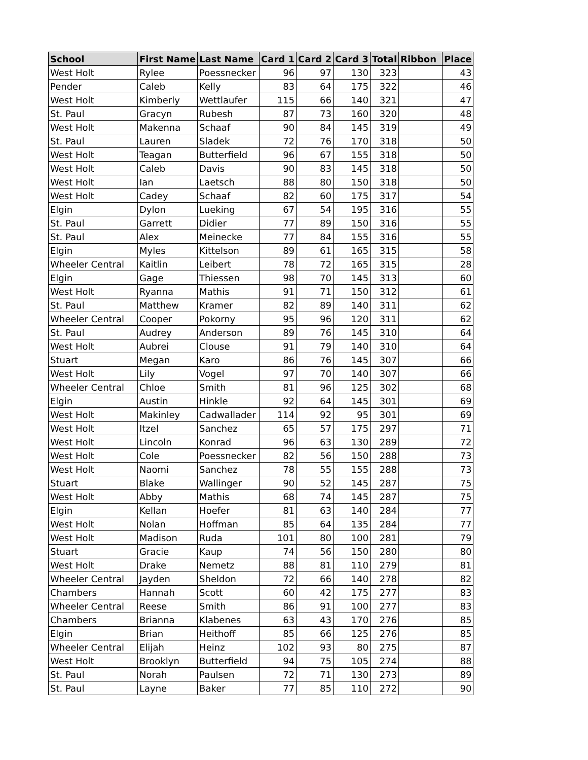| School | First Name | Last Name | Card 1 | Card 2 | Card 3 | Total | Ribbon | Place |
| --- | --- | --- | --- | --- | --- | --- | --- | --- |
| West Holt | Rylee | Poessnecker | 96 | 97 | 130 | 323 | | 43 |
| Pender | Caleb | Kelly | 83 | 64 | 175 | 322 | | 46 |
| West Holt | Kimberly | Wettlaufer | 115 | 66 | 140 | 321 | | 47 |
| St. Paul | Gracyn | Rubesh | 87 | 73 | 160 | 320 | | 48 |
| West Holt | Makenna | Schaaf | 90 | 84 | 145 | 319 | | 49 |
| St. Paul | Lauren | Sladek | 72 | 76 | 170 | 318 | | 50 |
| West Holt | Teagan | Butterfield | 96 | 67 | 155 | 318 | | 50 |
| West Holt | Caleb | Davis | 90 | 83 | 145 | 318 | | 50 |
| West Holt | Ian | Laetsch | 88 | 80 | 150 | 318 | | 50 |
| West Holt | Cadey | Schaaf | 82 | 60 | 175 | 317 | | 54 |
| Elgin | Dylon | Lueking | 67 | 54 | 195 | 316 | | 55 |
| St. Paul | Garrett | Didier | 77 | 89 | 150 | 316 | | 55 |
| St. Paul | Alex | Meinecke | 77 | 84 | 155 | 316 | | 55 |
| Elgin | Myles | Kittelson | 89 | 61 | 165 | 315 | | 58 |
| Wheeler Central | Kaitlin | Leibert | 78 | 72 | 165 | 315 | | 28 |
| Elgin | Gage | Thiessen | 98 | 70 | 145 | 313 | | 60 |
| West Holt | Ryanna | Mathis | 91 | 71 | 150 | 312 | | 61 |
| St. Paul | Matthew | Kramer | 82 | 89 | 140 | 311 | | 62 |
| Wheeler Central | Cooper | Pokorny | 95 | 96 | 120 | 311 | | 62 |
| St. Paul | Audrey | Anderson | 89 | 76 | 145 | 310 | | 64 |
| West Holt | Aubrei | Clouse | 91 | 79 | 140 | 310 | | 64 |
| Stuart | Megan | Karo | 86 | 76 | 145 | 307 | | 66 |
| West Holt | Lily | Vogel | 97 | 70 | 140 | 307 | | 66 |
| Wheeler Central | Chloe | Smith | 81 | 96 | 125 | 302 | | 68 |
| Elgin | Austin | Hinkle | 92 | 64 | 145 | 301 | | 69 |
| West Holt | Makinley | Cadwallader | 114 | 92 | 95 | 301 | | 69 |
| West Holt | Itzel | Sanchez | 65 | 57 | 175 | 297 | | 71 |
| West Holt | Lincoln | Konrad | 96 | 63 | 130 | 289 | | 72 |
| West Holt | Cole | Poessnecker | 82 | 56 | 150 | 288 | | 73 |
| West Holt | Naomi | Sanchez | 78 | 55 | 155 | 288 | | 73 |
| Stuart | Blake | Wallinger | 90 | 52 | 145 | 287 | | 75 |
| West Holt | Abby | Mathis | 68 | 74 | 145 | 287 | | 75 |
| Elgin | Kellan | Hoefer | 81 | 63 | 140 | 284 | | 77 |
| West Holt | Nolan | Hoffman | 85 | 64 | 135 | 284 | | 77 |
| West Holt | Madison | Ruda | 101 | 80 | 100 | 281 | | 79 |
| Stuart | Gracie | Kaup | 74 | 56 | 150 | 280 | | 80 |
| West Holt | Drake | Nemetz | 88 | 81 | 110 | 279 | | 81 |
| Wheeler Central | Jayden | Sheldon | 72 | 66 | 140 | 278 | | 82 |
| Chambers | Hannah | Scott | 60 | 42 | 175 | 277 | | 83 |
| Wheeler Central | Reese | Smith | 86 | 91 | 100 | 277 | | 83 |
| Chambers | Brianna | Klabenes | 63 | 43 | 170 | 276 | | 85 |
| Elgin | Brian | Heithoff | 85 | 66 | 125 | 276 | | 85 |
| Wheeler Central | Elijah | Heinz | 102 | 93 | 80 | 275 | | 87 |
| West Holt | Brooklyn | Butterfield | 94 | 75 | 105 | 274 | | 88 |
| St. Paul | Norah | Paulsen | 72 | 71 | 130 | 273 | | 89 |
| St. Paul | Layne | Baker | 77 | 85 | 110 | 272 | | 90 |